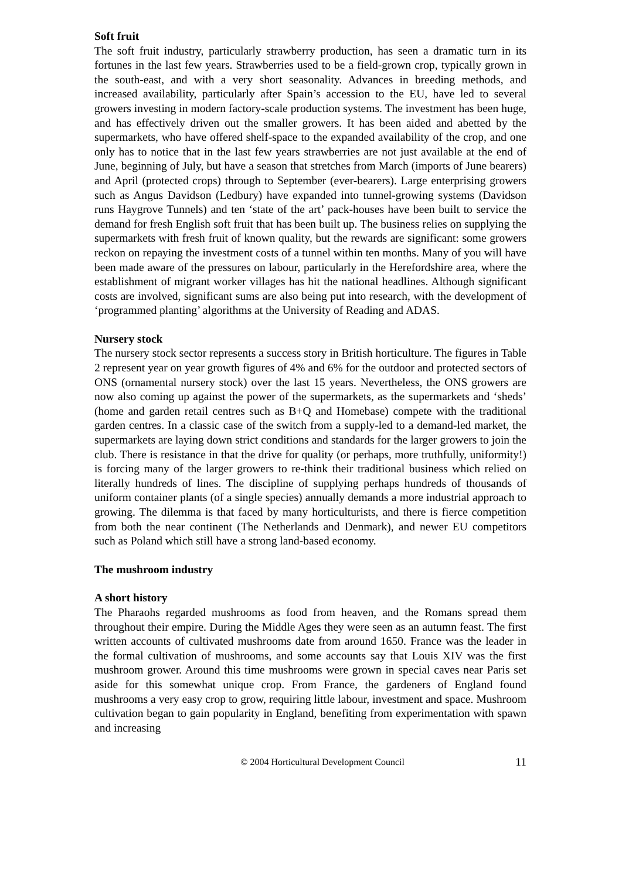Soft fruit
The soft fruit industry, particularly strawberry production, has seen a dramatic turn in its fortunes in the last few years. Strawberries used to be a field-grown crop, typically grown in the south-east, and with a very short seasonality. Advances in breeding methods, and increased availability, particularly after Spain’s accession to the EU, have led to several growers investing in modern factory-scale production systems. The investment has been huge, and has effectively driven out the smaller growers. It has been aided and abetted by the supermarkets, who have offered shelf-space to the expanded availability of the crop, and one only has to notice that in the last few years strawberries are not just available at the end of June, beginning of July, but have a season that stretches from March (imports of June bearers) and April (protected crops) through to September (ever-bearers). Large enterprising growers such as Angus Davidson (Ledbury) have expanded into tunnel-growing systems (Davidson runs Haygrove Tunnels) and ten ‘state of the art’ pack-houses have been built to service the demand for fresh English soft fruit that has been built up. The business relies on supplying the supermarkets with fresh fruit of known quality, but the rewards are significant: some growers reckon on repaying the investment costs of a tunnel within ten months. Many of you will have been made aware of the pressures on labour, particularly in the Herefordshire area, where the establishment of migrant worker villages has hit the national headlines. Although significant costs are involved, significant sums are also being put into research, with the development of ‘programmed planting’ algorithms at the University of Reading and ADAS.
Nursery stock
The nursery stock sector represents a success story in British horticulture. The figures in Table 2 represent year on year growth figures of 4% and 6% for the outdoor and protected sectors of ONS (ornamental nursery stock) over the last 15 years. Nevertheless, the ONS growers are now also coming up against the power of the supermarkets, as the supermarkets and ‘sheds’ (home and garden retail centres such as B+Q and Homebase) compete with the traditional garden centres. In a classic case of the switch from a supply-led to a demand-led market, the supermarkets are laying down strict conditions and standards for the larger growers to join the club. There is resistance in that the drive for quality (or perhaps, more truthfully, uniformity!) is forcing many of the larger growers to re-think their traditional business which relied on literally hundreds of lines. The discipline of supplying perhaps hundreds of thousands of uniform container plants (of a single species) annually demands a more industrial approach to growing. The dilemma is that faced by many horticulturists, and there is fierce competition from both the near continent (The Netherlands and Denmark), and newer EU competitors such as Poland which still have a strong land-based economy.
The mushroom industry
A short history
The Pharaohs regarded mushrooms as food from heaven, and the Romans spread them throughout their empire. During the Middle Ages they were seen as an autumn feast. The first written accounts of cultivated mushrooms date from around 1650. France was the leader in the formal cultivation of mushrooms, and some accounts say that Louis XIV was the first mushroom grower. Around this time mushrooms were grown in special caves near Paris set aside for this somewhat unique crop. From France, the gardeners of England found mushrooms a very easy crop to grow, requiring little labour, investment and space. Mushroom cultivation began to gain popularity in England, benefiting from experimentation with spawn and increasing
© 2004 Horticultural Development Council 11